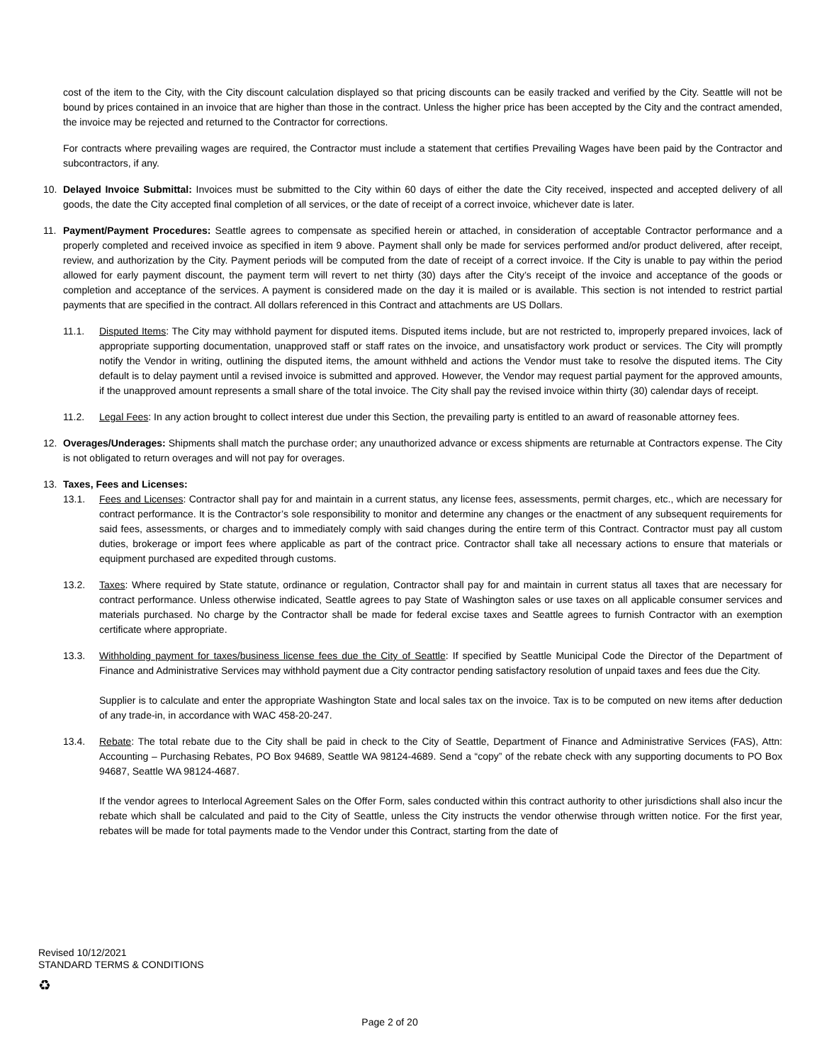cost of the item to the City, with the City discount calculation displayed so that pricing discounts can be easily tracked and verified by the City. Seattle will not be bound by prices contained in an invoice that are higher than those in the contract. Unless the higher price has been accepted by the City and the contract amended, the invoice may be rejected and returned to the Contractor for corrections.
For contracts where prevailing wages are required, the Contractor must include a statement that certifies Prevailing Wages have been paid by the Contractor and subcontractors, if any.
10. Delayed Invoice Submittal: Invoices must be submitted to the City within 60 days of either the date the City received, inspected and accepted delivery of all goods, the date the City accepted final completion of all services, or the date of receipt of a correct invoice, whichever date is later.
11. Payment/Payment Procedures: Seattle agrees to compensate as specified herein or attached, in consideration of acceptable Contractor performance and a properly completed and received invoice as specified in item 9 above. Payment shall only be made for services performed and/or product delivered, after receipt, review, and authorization by the City. Payment periods will be computed from the date of receipt of a correct invoice. If the City is unable to pay within the period allowed for early payment discount, the payment term will revert to net thirty (30) days after the City’s receipt of the invoice and acceptance of the goods or completion and acceptance of the services. A payment is considered made on the day it is mailed or is available. This section is not intended to restrict partial payments that are specified in the contract. All dollars referenced in this Contract and attachments are US Dollars.
11.1. Disputed Items: The City may withhold payment for disputed items. Disputed items include, but are not restricted to, improperly prepared invoices, lack of appropriate supporting documentation, unapproved staff or staff rates on the invoice, and unsatisfactory work product or services. The City will promptly notify the Vendor in writing, outlining the disputed items, the amount withheld and actions the Vendor must take to resolve the disputed items. The City default is to delay payment until a revised invoice is submitted and approved. However, the Vendor may request partial payment for the approved amounts, if the unapproved amount represents a small share of the total invoice. The City shall pay the revised invoice within thirty (30) calendar days of receipt.
11.2. Legal Fees: In any action brought to collect interest due under this Section, the prevailing party is entitled to an award of reasonable attorney fees.
12. Overages/Underages: Shipments shall match the purchase order; any unauthorized advance or excess shipments are returnable at Contractors expense. The City is not obligated to return overages and will not pay for overages.
13. Taxes, Fees and Licenses:
13.1. Fees and Licenses: Contractor shall pay for and maintain in a current status, any license fees, assessments, permit charges, etc., which are necessary for contract performance. It is the Contractor’s sole responsibility to monitor and determine any changes or the enactment of any subsequent requirements for said fees, assessments, or charges and to immediately comply with said changes during the entire term of this Contract. Contractor must pay all custom duties, brokerage or import fees where applicable as part of the contract price. Contractor shall take all necessary actions to ensure that materials or equipment purchased are expedited through customs.
13.2. Taxes: Where required by State statute, ordinance or regulation, Contractor shall pay for and maintain in current status all taxes that are necessary for contract performance. Unless otherwise indicated, Seattle agrees to pay State of Washington sales or use taxes on all applicable consumer services and materials purchased. No charge by the Contractor shall be made for federal excise taxes and Seattle agrees to furnish Contractor with an exemption certificate where appropriate.
13.3. Withholding payment for taxes/business license fees due the City of Seattle: If specified by Seattle Municipal Code the Director of the Department of Finance and Administrative Services may withhold payment due a City contractor pending satisfactory resolution of unpaid taxes and fees due the City.
Supplier is to calculate and enter the appropriate Washington State and local sales tax on the invoice. Tax is to be computed on new items after deduction of any trade-in, in accordance with WAC 458-20-247.
13.4. Rebate: The total rebate due to the City shall be paid in check to the City of Seattle, Department of Finance and Administrative Services (FAS), Attn: Accounting – Purchasing Rebates, PO Box 94689, Seattle WA 98124-4689. Send a “copy” of the rebate check with any supporting documents to PO Box 94687, Seattle WA 98124-4687.
If the vendor agrees to Interlocal Agreement Sales on the Offer Form, sales conducted within this contract authority to other jurisdictions shall also incur the rebate which shall be calculated and paid to the City of Seattle, unless the City instructs the vendor otherwise through written notice. For the first year, rebates will be made for total payments made to the Vendor under this Contract, starting from the date of
Revised 10/12/2021
STANDARD TERMS & CONDITIONS
♻
Page 2 of 20